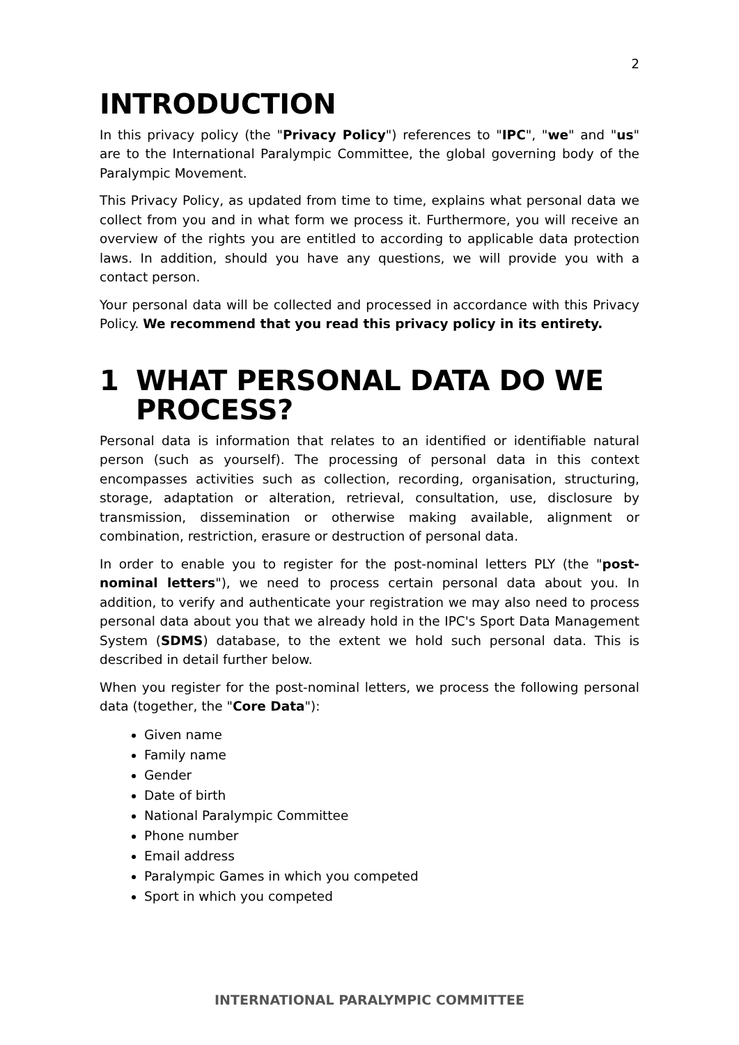2
INTRODUCTION
In this privacy policy (the "Privacy Policy") references to "IPC", "we" and "us" are to the International Paralympic Committee, the global governing body of the Paralympic Movement.
This Privacy Policy, as updated from time to time, explains what personal data we collect from you and in what form we process it. Furthermore, you will receive an overview of the rights you are entitled to according to applicable data protection laws. In addition, should you have any questions, we will provide you with a contact person.
Your personal data will be collected and processed in accordance with this Privacy Policy. We recommend that you read this privacy policy in its entirety.
1 WHAT PERSONAL DATA DO WE PROCESS?
Personal data is information that relates to an identified or identifiable natural person (such as yourself). The processing of personal data in this context encompasses activities such as collection, recording, organisation, structuring, storage, adaptation or alteration, retrieval, consultation, use, disclosure by transmission, dissemination or otherwise making available, alignment or combination, restriction, erasure or destruction of personal data.
In order to enable you to register for the post-nominal letters PLY (the "post-nominal letters"), we need to process certain personal data about you. In addition, to verify and authenticate your registration we may also need to process personal data about you that we already hold in the IPC's Sport Data Management System (SDMS) database, to the extent we hold such personal data. This is described in detail further below.
When you register for the post-nominal letters, we process the following personal data (together, the "Core Data"):
Given name
Family name
Gender
Date of birth
National Paralympic Committee
Phone number
Email address
Paralympic Games in which you competed
Sport in which you competed
INTERNATIONAL PARALYMPIC COMMITTEE